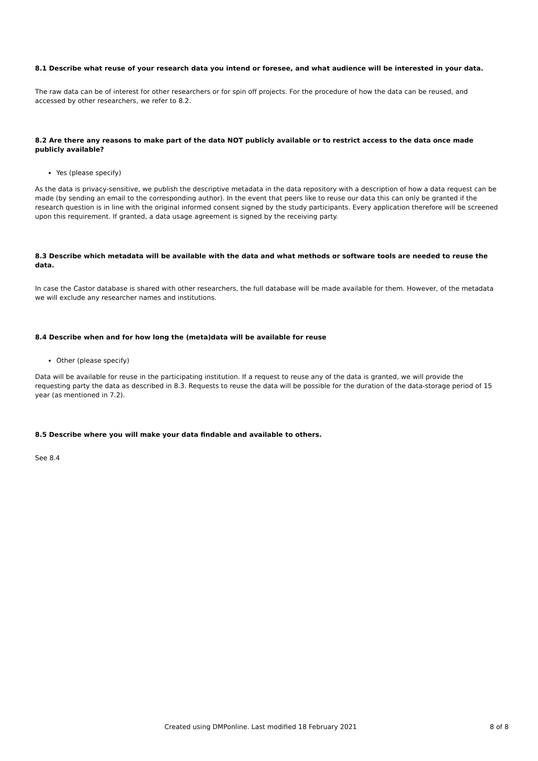8.1 Describe what reuse of your research data you intend or foresee, and what audience will be interested in your data.
The raw data can be of interest for other researchers or for spin off projects. For the procedure of how the data can be reused, and accessed by other researchers, we refer to 8.2.
8.2 Are there any reasons to make part of the data NOT publicly available or to restrict access to the data once made publicly available?
Yes (please specify)
As the data is privacy-sensitive, we publish the descriptive metadata in the data repository with a description of how a data request can be made (by sending an email to the corresponding author). In the event that peers like to reuse our data this can only be granted if the research question is in line with the original informed consent signed by the study participants. Every application therefore will be screened upon this requirement. If granted, a data usage agreement is signed by the receiving party.
8.3 Describe which metadata will be available with the data and what methods or software tools are needed to reuse the data.
In case the Castor database is shared with other researchers, the full database will be made available for them. However, of the metadata we will exclude any researcher names and institutions.
8.4 Describe when and for how long the (meta)data will be available for reuse
Other (please specify)
Data will be available for reuse in the participating institution. If a request to reuse any of the data is granted, we will provide the requesting party the data as described in 8.3. Requests to reuse the data will be possible for the duration of the data-storage period of 15 year (as mentioned in 7.2).
8.5 Describe where you will make your data findable and available to others.
See 8.4
Created using DMPonline. Last modified 18 February 2021 8 of 8